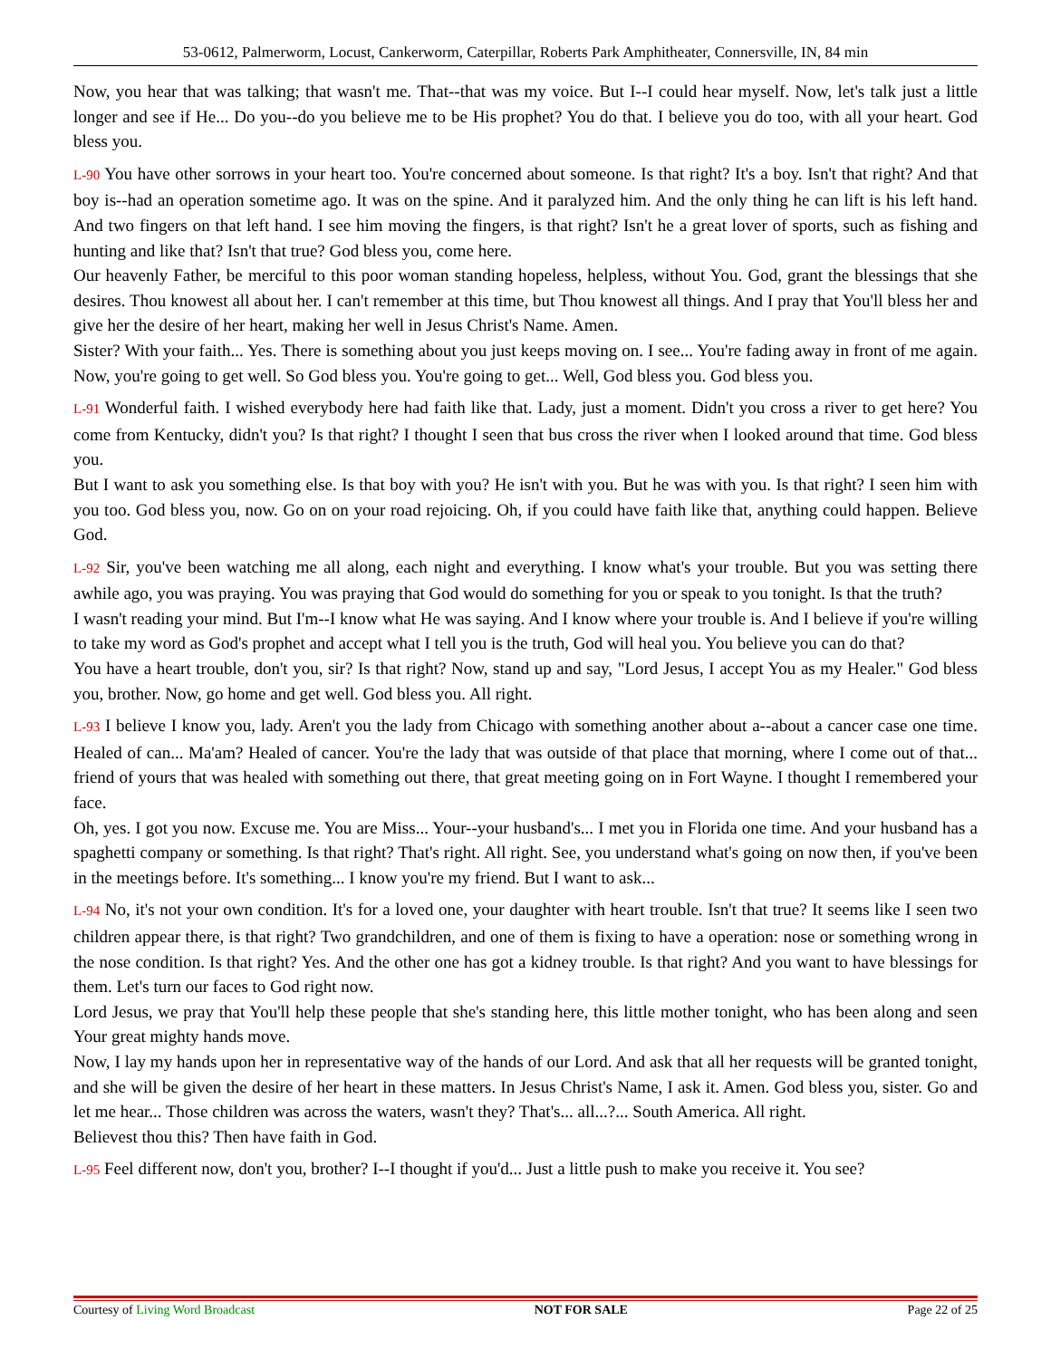53-0612, Palmerworm, Locust, Cankerworm, Caterpillar, Roberts Park Amphitheater, Connersville, IN, 84 min
Now, you hear that was talking; that wasn't me. That--that was my voice. But I--I could hear myself. Now, let's talk just a little longer and see if He... Do you--do you believe me to be His prophet? You do that. I believe you do too, with all your heart. God bless you.
L-90 You have other sorrows in your heart too. You're concerned about someone. Is that right? It's a boy. Isn't that right? And that boy is--had an operation sometime ago. It was on the spine. And it paralyzed him. And the only thing he can lift is his left hand. And two fingers on that left hand. I see him moving the fingers, is that right? Isn't he a great lover of sports, such as fishing and hunting and like that? Isn't that true? God bless you, come here.
Our heavenly Father, be merciful to this poor woman standing hopeless, helpless, without You. God, grant the blessings that she desires. Thou knowest all about her. I can't remember at this time, but Thou knowest all things. And I pray that You'll bless her and give her the desire of her heart, making her well in Jesus Christ's Name. Amen.
Sister? With your faith... Yes. There is something about you just keeps moving on. I see... You're fading away in front of me again. Now, you're going to get well. So God bless you. You're going to get... Well, God bless you. God bless you.
L-91 Wonderful faith. I wished everybody here had faith like that. Lady, just a moment. Didn't you cross a river to get here? You come from Kentucky, didn't you? Is that right? I thought I seen that bus cross the river when I looked around that time. God bless you.
But I want to ask you something else. Is that boy with you? He isn't with you. But he was with you. Is that right? I seen him with you too. God bless you, now. Go on on your road rejoicing. Oh, if you could have faith like that, anything could happen. Believe God.
L-92 Sir, you've been watching me all along, each night and everything. I know what's your trouble. But you was setting there awhile ago, you was praying. You was praying that God would do something for you or speak to you tonight. Is that the truth?
I wasn't reading your mind. But I'm--I know what He was saying. And I know where your trouble is. And I believe if you're willing to take my word as God's prophet and accept what I tell you is the truth, God will heal you. You believe you can do that?
You have a heart trouble, don't you, sir? Is that right? Now, stand up and say, "Lord Jesus, I accept You as my Healer." God bless you, brother. Now, go home and get well. God bless you. All right.
L-93 I believe I know you, lady. Aren't you the lady from Chicago with something another about a--about a cancer case one time. Healed of can... Ma'am? Healed of cancer. You're the lady that was outside of that place that morning, where I come out of that... friend of yours that was healed with something out there, that great meeting going on in Fort Wayne. I thought I remembered your face.
Oh, yes. I got you now. Excuse me. You are Miss... Your--your husband's... I met you in Florida one time. And your husband has a spaghetti company or something. Is that right? That's right. All right. See, you understand what's going on now then, if you've been in the meetings before. It's something... I know you're my friend. But I want to ask...
L-94 No, it's not your own condition. It's for a loved one, your daughter with heart trouble. Isn't that true? It seems like I seen two children appear there, is that right? Two grandchildren, and one of them is fixing to have a operation: nose or something wrong in the nose condition. Is that right? Yes. And the other one has got a kidney trouble. Is that right? And you want to have blessings for them. Let's turn our faces to God right now.
Lord Jesus, we pray that You'll help these people that she's standing here, this little mother tonight, who has been along and seen Your great mighty hands move.
Now, I lay my hands upon her in representative way of the hands of our Lord. And ask that all her requests will be granted tonight, and she will be given the desire of her heart in these matters. In Jesus Christ's Name, I ask it. Amen. God bless you, sister. Go and let me hear... Those children was across the waters, wasn't they? That's... all...?... South America. All right.
Believest thou this? Then have faith in God.
L-95 Feel different now, don't you, brother? I--I thought if you'd... Just a little push to make you receive it. You see?
Courtesy of Living Word Broadcast NOT FOR SALE Page 22 of 25